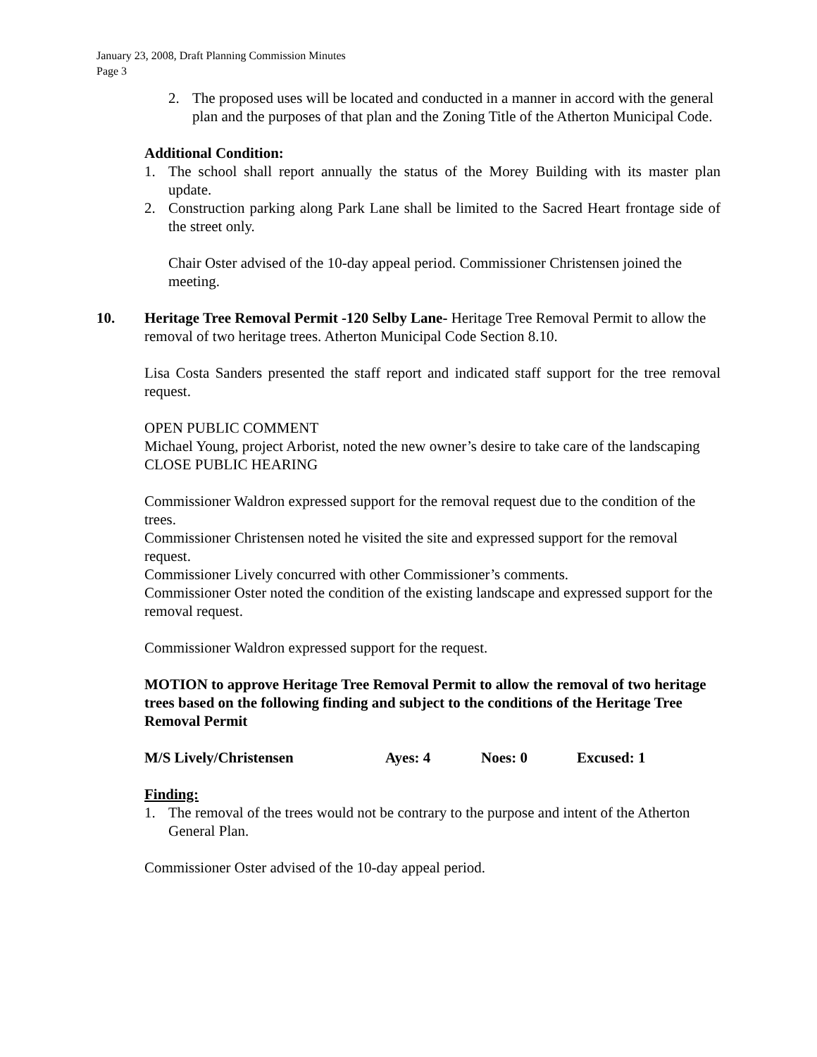January 23, 2008, Draft Planning Commission Minutes
Page 3
2. The proposed uses will be located and conducted in a manner in accord with the general plan and the purposes of that plan and the Zoning Title of the Atherton Municipal Code.
Additional Condition:
1. The school shall report annually the status of the Morey Building with its master plan update.
2. Construction parking along Park Lane shall be limited to the Sacred Heart frontage side of the street only.
Chair Oster advised of the 10-day appeal period. Commissioner Christensen joined the meeting.
10. Heritage Tree Removal Permit -120 Selby Lane- Heritage Tree Removal Permit to allow the removal of two heritage trees. Atherton Municipal Code Section 8.10.
Lisa Costa Sanders presented the staff report and indicated staff support for the tree removal request.
OPEN PUBLIC COMMENT
Michael Young, project Arborist, noted the new owner’s desire to take care of the landscaping
CLOSE PUBLIC HEARING
Commissioner Waldron expressed support for the removal request due to the condition of the trees.
Commissioner Christensen noted he visited the site and expressed support for the removal request.
Commissioner Lively concurred with other Commissioner’s comments.
Commissioner Oster noted the condition of the existing landscape and expressed support for the removal request.
Commissioner Waldron expressed support for the request.
MOTION to approve Heritage Tree Removal Permit to allow the removal of two heritage trees based on the following finding and subject to the conditions of the Heritage Tree Removal Permit
M/S Lively/Christensen Ayes: 4 Noes: 0 Excused: 1
Finding:
1. The removal of the trees would not be contrary to the purpose and intent of the Atherton General Plan.
Commissioner Oster advised of the 10-day appeal period.